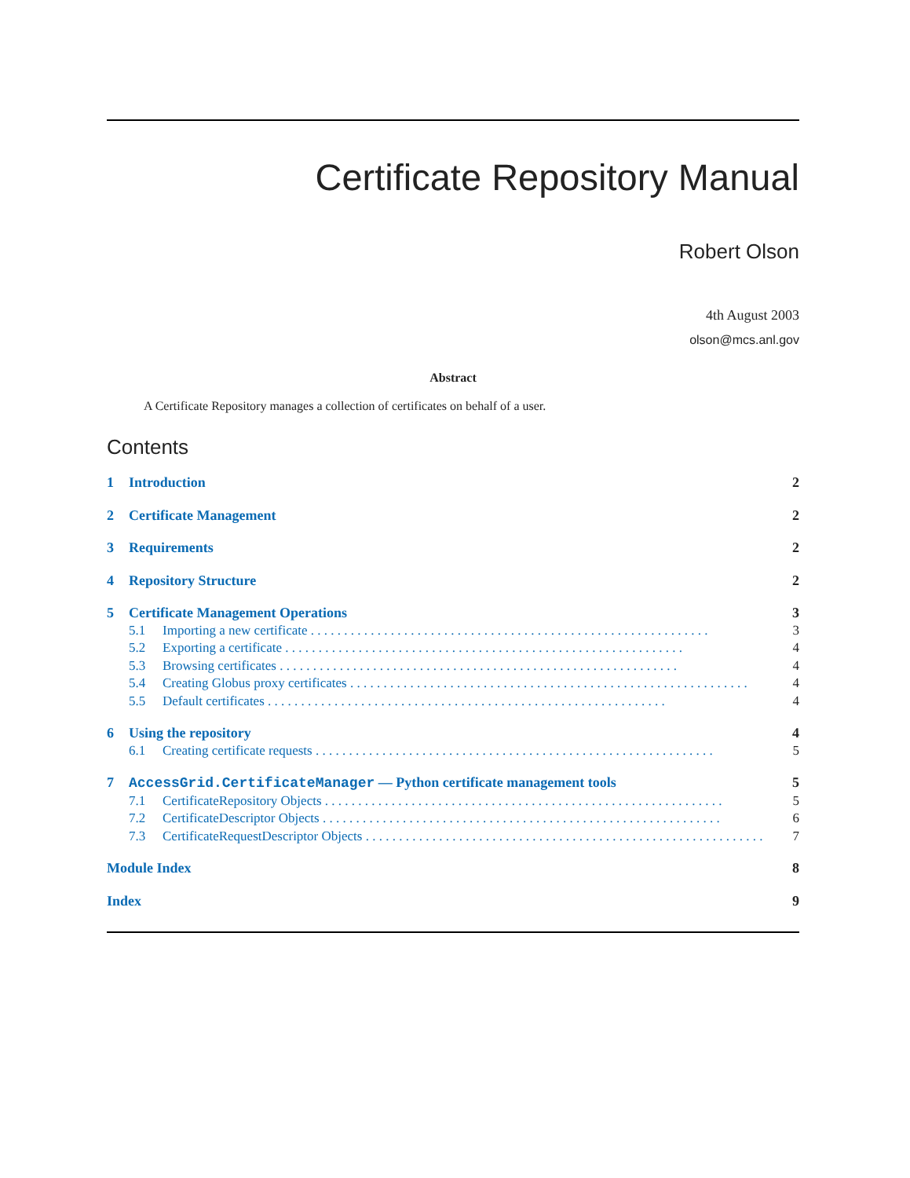Certificate Repository Manual
Robert Olson
4th August 2003
olson@mcs.anl.gov
Abstract
A Certificate Repository manages a collection of certificates on behalf of a user.
Contents
1 Introduction 2
2 Certificate Management 2
3 Requirements 2
4 Repository Structure 2
5 Certificate Management Operations 3
5.1 Importing a new certificate 3
5.2 Exporting a certificate 4
5.3 Browsing certificates 4
5.4 Creating Globus proxy certificates 4
5.5 Default certificates 4
6 Using the repository 4
6.1 Creating certificate requests 5
7 AccessGrid.CertificateManager — Python certificate management tools 5
7.1 CertificateRepository Objects 5
7.2 CertificateDescriptor Objects 6
7.3 CertificateRequestDescriptor Objects 7
Module Index 8
Index 9